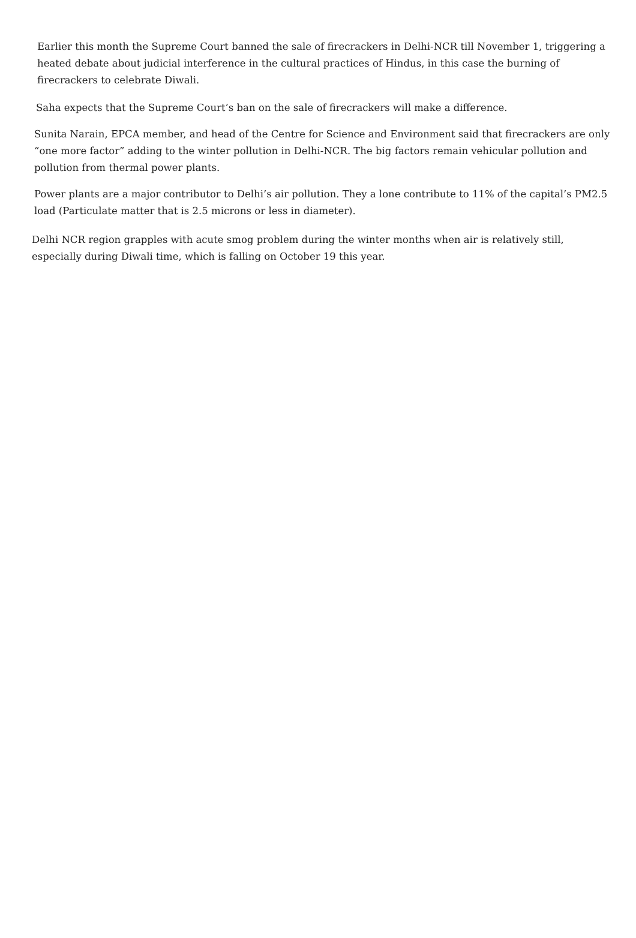Earlier this month the Supreme Court banned the sale of firecrackers in Delhi-NCR till November 1, triggering a heated debate about judicial interference in the cultural practices of Hindus, in this case the burning of firecrackers to celebrate Diwali.
Saha expects that the Supreme Court’s ban on the sale of firecrackers will make a difference.
Sunita Narain, EPCA member, and head of the Centre for Science and Environment said that firecrackers are only “one more factor” adding to the winter pollution in Delhi-NCR. The big factors remain vehicular pollution and pollution from thermal power plants.
Power plants are a major contributor to Delhi’s air pollution. They a lone contribute to 11% of the capital’s PM2.5 load (Particulate matter that is 2.5 microns or less in diameter).
Delhi NCR region grapples with acute smog problem during the winter months when air is relatively still, especially during Diwali time, which is falling on October 19 this year.